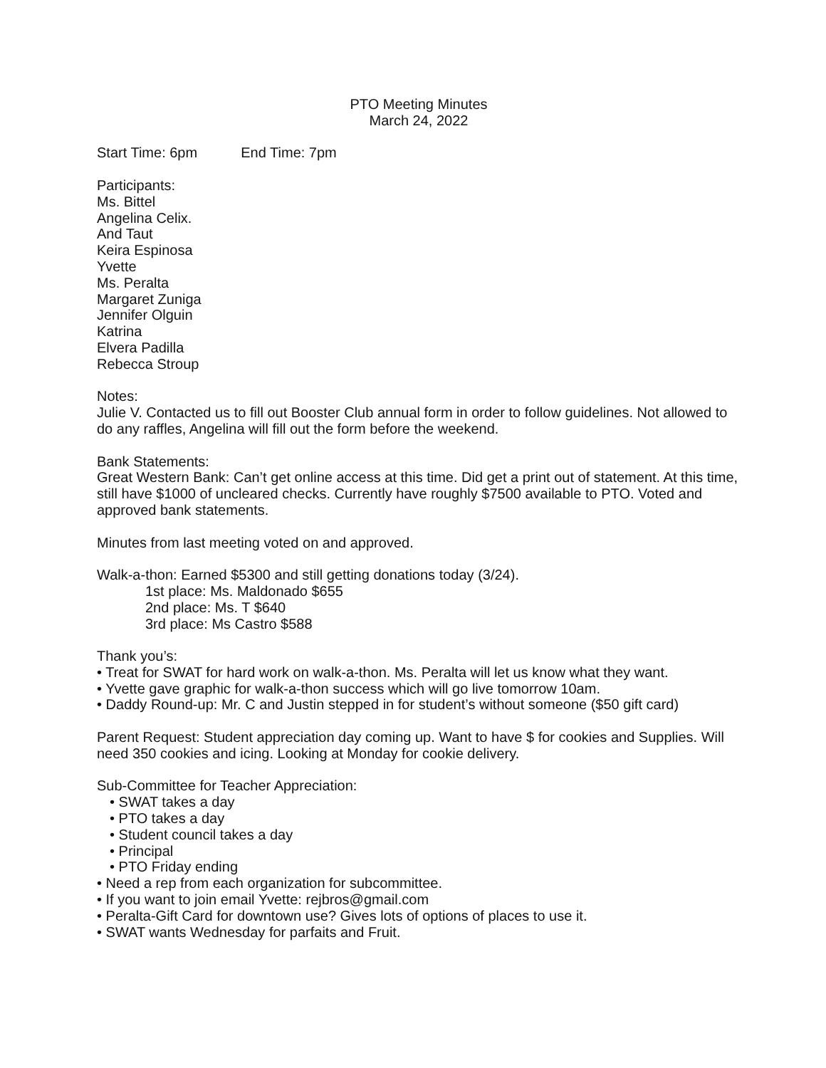PTO Meeting Minutes
March 24, 2022
Start Time: 6pm End Time: 7pm
Participants:
Ms. Bittel
Angelina Celix.
And Taut
Keira Espinosa
Yvette
Ms. Peralta
Margaret Zuniga
Jennifer Olguin
Katrina
Elvera Padilla
Rebecca Stroup
Notes:
Julie V. Contacted us to fill out Booster Club annual form in order to follow guidelines. Not allowed to do any raffles, Angelina will fill out the form before the weekend.
Bank Statements:
Great Western Bank: Can’t get online access at this time. Did get a print out of statement. At this time, still have $1000 of uncleared checks. Currently have roughly $7500 available to PTO. Voted and approved bank statements.
Minutes from last meeting voted on and approved.
Walk-a-thon: Earned $5300 and still getting donations today (3/24).
1st place: Ms. Maldonado $655
2nd place: Ms. T $640
3rd place: Ms Castro $588
Thank you’s:
• Treat for SWAT for hard work on walk-a-thon. Ms. Peralta will let us know what they want.
• Yvette gave graphic for walk-a-thon success which will go live tomorrow 10am.
• Daddy Round-up: Mr. C and Justin stepped in for student’s without someone ($50 gift card)
Parent Request: Student appreciation day coming up. Want to have $ for cookies and Supplies. Will need 350 cookies and icing. Looking at Monday for cookie delivery.
Sub-Committee for Teacher Appreciation:
• SWAT takes a day
• PTO takes a day
• Student council takes a day
• Principal
• PTO Friday ending
• Need a rep from each organization for subcommittee.
• If you want to join email Yvette: rejbros@gmail.com
• Peralta-Gift Card for downtown use? Gives lots of options of places to use it.
• SWAT wants Wednesday for parfaits and Fruit.